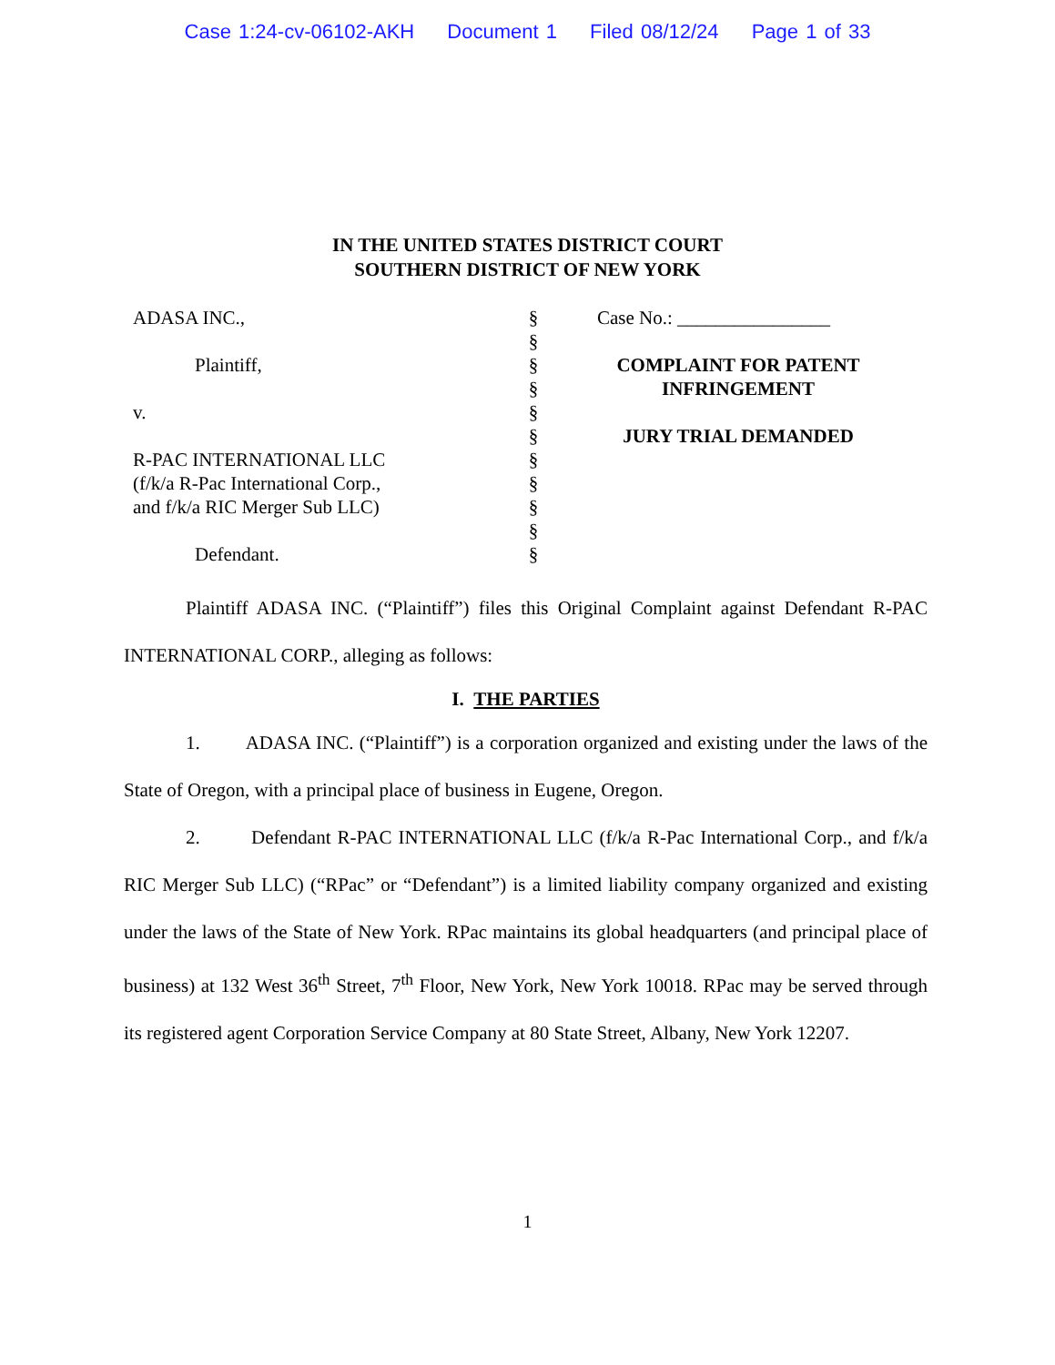Case 1:24-cv-06102-AKH Document 1 Filed 08/12/24 Page 1 of 33
IN THE UNITED STATES DISTRICT COURT
SOUTHERN DISTRICT OF NEW YORK
ADASA INC.,
Plaintiff,
v.
R-PAC INTERNATIONAL LLC
(f/k/a R-Pac International Corp.,
and f/k/a RIC Merger Sub LLC)
Defendant.
§
§
§
§
§
§
§
§
§
§
§
Case No.: ________________
COMPLAINT FOR PATENT INFRINGEMENT
JURY TRIAL DEMANDED
Plaintiff ADASA INC. (“Plaintiff”) files this Original Complaint against Defendant R-PAC INTERNATIONAL CORP., alleging as follows:
I. THE PARTIES
1. ADASA INC. (“Plaintiff”) is a corporation organized and existing under the laws of the State of Oregon, with a principal place of business in Eugene, Oregon.
2. Defendant R-PAC INTERNATIONAL LLC (f/k/a R-Pac International Corp., and f/k/a RIC Merger Sub LLC) (“RPac” or “Defendant”) is a limited liability company organized and existing under the laws of the State of New York. RPac maintains its global headquarters (and principal place of business) at 132 West 36<sup>th</sup> Street, 7<sup>th</sup> Floor, New York, New York 10018. RPac may be served through its registered agent Corporation Service Company at 80 State Street, Albany, New York 12207.
1